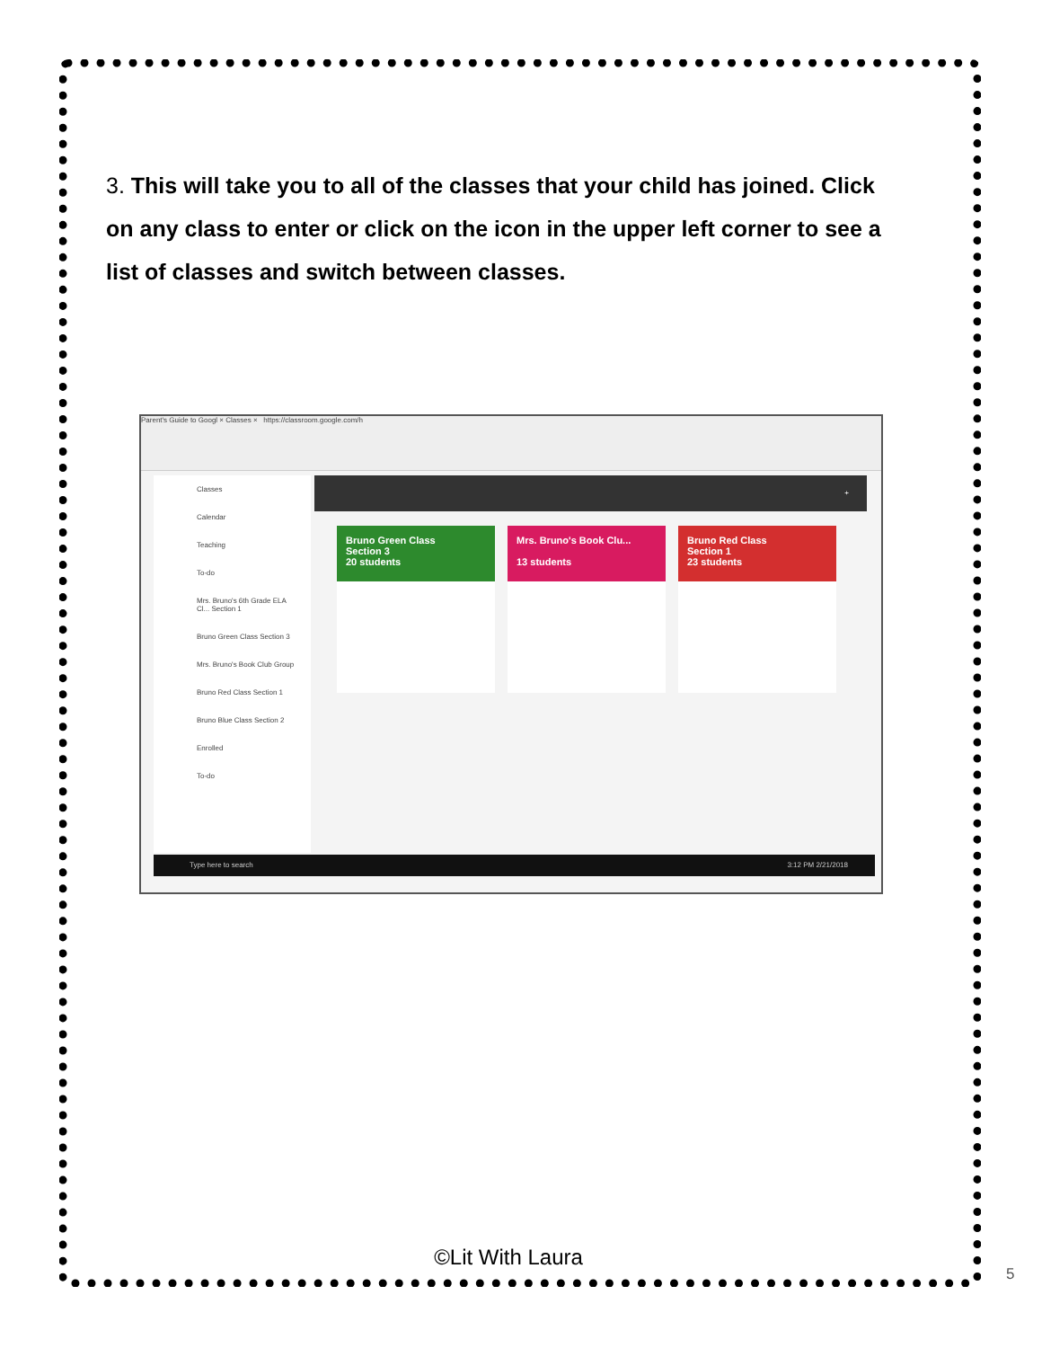3. This will take you to all of the classes that your child has joined. Click on any class to enter or click on the icon in the upper left corner to see a list of classes and switch between classes.
Parent's Guide to Googl × Classes × https://classroom.google.com/h
Classes
Calendar
Teaching
To-do
Mrs. Bruno's 6th Grade ELA Cl... Section 1
Bruno Green Class Section 3
Mrs. Bruno's Book Club Group
Bruno Red Class Section 1
Bruno Blue Class Section 2
Enrolled
To-do
+
Bruno Green Class
Section 3
20 students
Mrs. Bruno's Book Clu...
13 students
Bruno Red Class
Section 1
23 students
Type here to search 3:12 PM 2/21/2018
©Lit With Laura
5